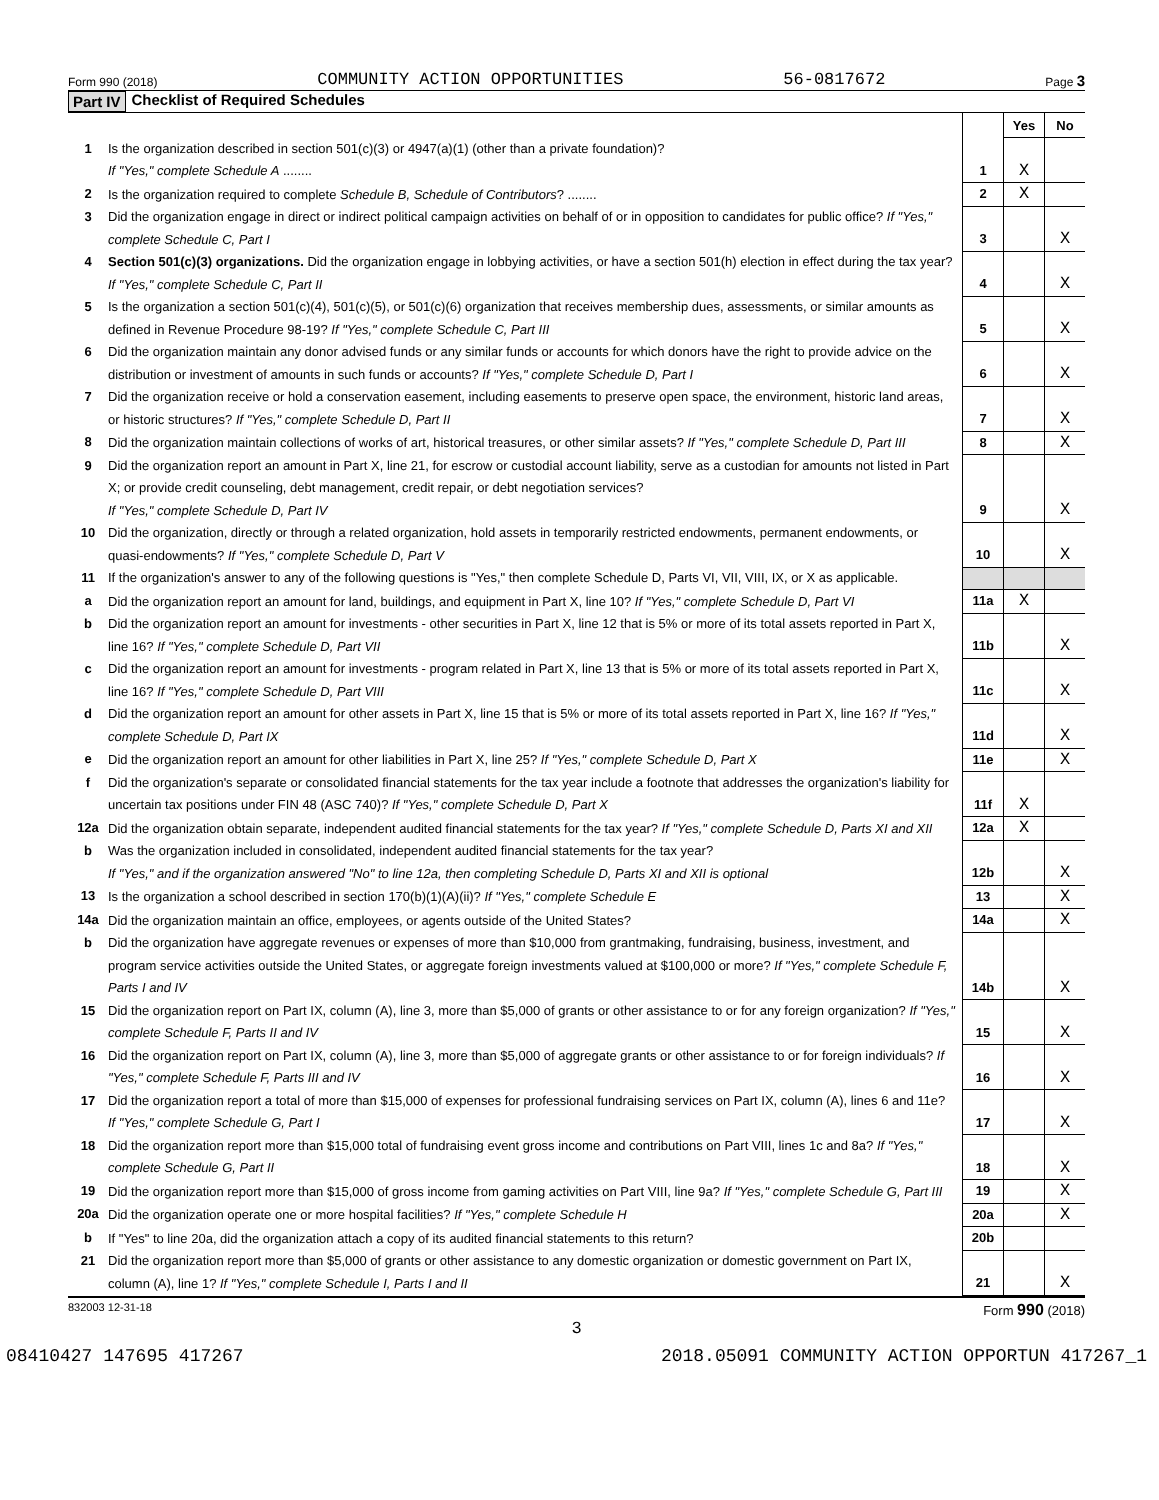Form 990 (2018) COMMUNITY ACTION OPPORTUNITIES 56-0817672 Page 3
Part IV Checklist of Required Schedules
| | | | Yes | No |
| 1 | Is the organization described in section 501(c)(3) or 4947(a)(1) (other than a private foundation)? If "Yes," complete Schedule A ........ | 1 | X | |
| 2 | Is the organization required to complete Schedule B, Schedule of Contributors ? ........ | 2 | X | |
| 3 | Did the organization engage in direct or indirect political campaign activities on behalf of or in opposition to candidates for public office? If "Yes," complete Schedule C, Part I | 3 | | X |
| 4 | Section 501(c)(3) organizations. Did the organization engage in lobbying activities, or have a section 501(h) election in effect during the tax year? If "Yes," complete Schedule C, Part II | 4 | | X |
| 5 | Is the organization a section 501(c)(4), 501(c)(5), or 501(c)(6) organization that receives membership dues, assessments, or similar amounts as defined in Revenue Procedure 98-19? If "Yes," complete Schedule C, Part III | 5 | | X |
| 6 | Did the organization maintain any donor advised funds or any similar funds or accounts for which donors have the right to provide advice on the distribution or investment of amounts in such funds or accounts? If "Yes," complete Schedule D, Part I | 6 | | X |
| 7 | Did the organization receive or hold a conservation easement, including easements to preserve open space, the environment, historic land areas, or historic structures? If "Yes," complete Schedule D, Part II | 7 | | X |
| 8 | Did the organization maintain collections of works of art, historical treasures, or other similar assets? If "Yes," complete Schedule D, Part III | 8 | | X |
| 9 | Did the organization report an amount in Part X, line 21, for escrow or custodial account liability, serve as a custodian for amounts not listed in Part X; or provide credit counseling, debt management, credit repair, or debt negotiation services? If "Yes," complete Schedule D, Part IV | 9 | | X |
| 10 | Did the organization, directly or through a related organization, hold assets in temporarily restricted endowments, permanent endowments, or quasi-endowments? If "Yes," complete Schedule D, Part V | 10 | | X |
| 11 | If the organization's answer to any of the following questions is "Yes," then complete Schedule D, Parts VI, VII, VIII, IX, or X as applicable. | | | |
| a | Did the organization report an amount for land, buildings, and equipment in Part X, line 10? If "Yes," complete Schedule D, Part VI | 11a | X | |
| b | Did the organization report an amount for investments - other securities in Part X, line 12 that is 5% or more of its total assets reported in Part X, line 16? If "Yes," complete Schedule D, Part VII | 11b | | X |
| c | Did the organization report an amount for investments - program related in Part X, line 13 that is 5% or more of its total assets reported in Part X, line 16? If "Yes," complete Schedule D, Part VIII | 11c | | X |
| d | Did the organization report an amount for other assets in Part X, line 15 that is 5% or more of its total assets reported in Part X, line 16? If "Yes," complete Schedule D, Part IX | 11d | | X |
| e | Did the organization report an amount for other liabilities in Part X, line 25? If "Yes," complete Schedule D, Part X | 11e | | X |
| f | Did the organization's separate or consolidated financial statements for the tax year include a footnote that addresses the organization's liability for uncertain tax positions under FIN 48 (ASC 740)? If "Yes," complete Schedule D, Part X | 11f | X | |
| 12a | Did the organization obtain separate, independent audited financial statements for the tax year? If "Yes," complete Schedule D, Parts XI and XII | 12a | X | |
| b | Was the organization included in consolidated, independent audited financial statements for the tax year? If "Yes," and if the organization answered "No" to line 12a, then completing Schedule D, Parts XI and XII is optional | 12b | | X |
| 13 | Is the organization a school described in section 170(b)(1)(A)(ii)? If "Yes," complete Schedule E | 13 | | X |
| 14a | Did the organization maintain an office, employees, or agents outside of the United States? | 14a | | X |
| b | Did the organization have aggregate revenues or expenses of more than $10,000 from grantmaking, fundraising, business, investment, and program service activities outside the United States, or aggregate foreign investments valued at $100,000 or more? If "Yes," complete Schedule F, Parts I and IV | 14b | | X |
| 15 | Did the organization report on Part IX, column (A), line 3, more than $5,000 of grants or other assistance to or for any foreign organization? If "Yes," complete Schedule F, Parts II and IV | 15 | | X |
| 16 | Did the organization report on Part IX, column (A), line 3, more than $5,000 of aggregate grants or other assistance to or for foreign individuals? If "Yes," complete Schedule F, Parts III and IV | 16 | | X |
| 17 | Did the organization report a total of more than $15,000 of expenses for professional fundraising services on Part IX, column (A), lines 6 and 11e? If "Yes," complete Schedule G, Part I | 17 | | X |
| 18 | Did the organization report more than $15,000 total of fundraising event gross income and contributions on Part VIII, lines 1c and 8a? If "Yes," complete Schedule G, Part II | 18 | | X |
| 19 | Did the organization report more than $15,000 of gross income from gaming activities on Part VIII, line 9a? If "Yes," complete Schedule G, Part III | 19 | | X |
| 20a | Did the organization operate one or more hospital facilities? If "Yes," complete Schedule H | 20a | | X |
| b | If "Yes" to line 20a, did the organization attach a copy of its audited financial statements to this return? | 20b | | |
| 21 | Did the organization report more than $5,000 of grants or other assistance to any domestic organization or domestic government on Part IX, column (A), line 1? If "Yes," complete Schedule I, Parts I and II | 21 | | X |
832003 12-31-18 Form 990 (2018)
3
08410427 147695 417267 2018.05091 COMMUNITY ACTION OPPORTUN 417267_1